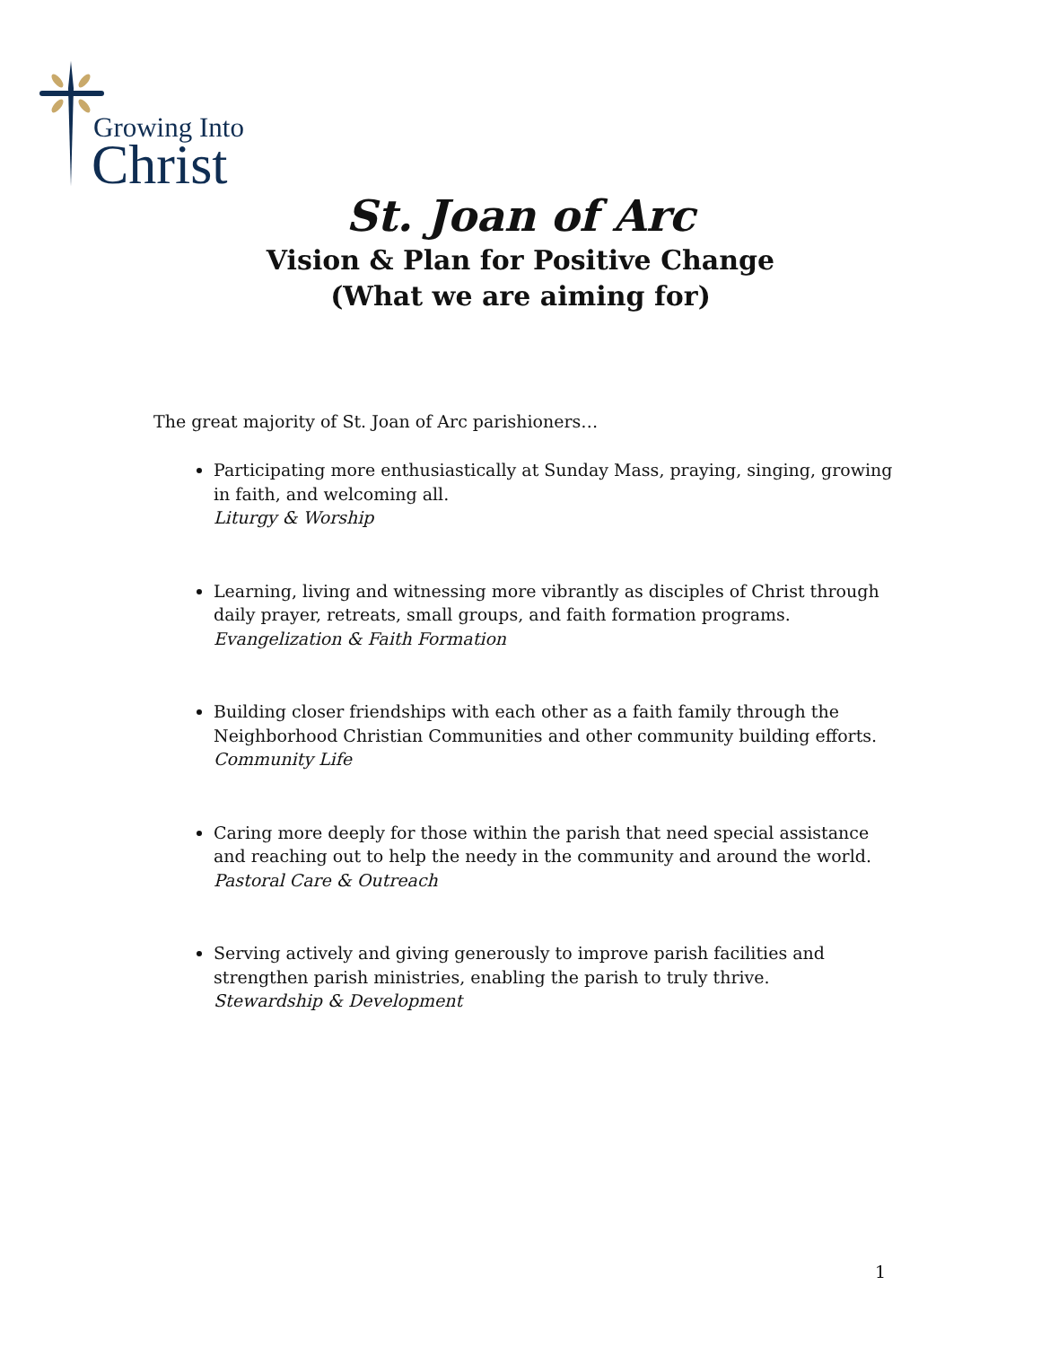Growing Into
Christ
St. Joan of Arc
Vision & Plan for Positive Change
(What we are aiming for)
The great majority of St. Joan of Arc parishioners…
Participating more enthusiastically at Sunday Mass, praying, singing, growing in faith, and welcoming all.
Liturgy & Worship
Learning, living and witnessing more vibrantly as disciples of Christ through daily prayer, retreats, small groups, and faith formation programs.
Evangelization & Faith Formation
Building closer friendships with each other as a faith family through the Neighborhood Christian Communities and other community building efforts.
Community Life
Caring more deeply for those within the parish that need special assistance and reaching out to help the needy in the community and around the world.
Pastoral Care & Outreach
Serving actively and giving generously to improve parish facilities and strengthen parish ministries, enabling the parish to truly thrive.
Stewardship & Development
1